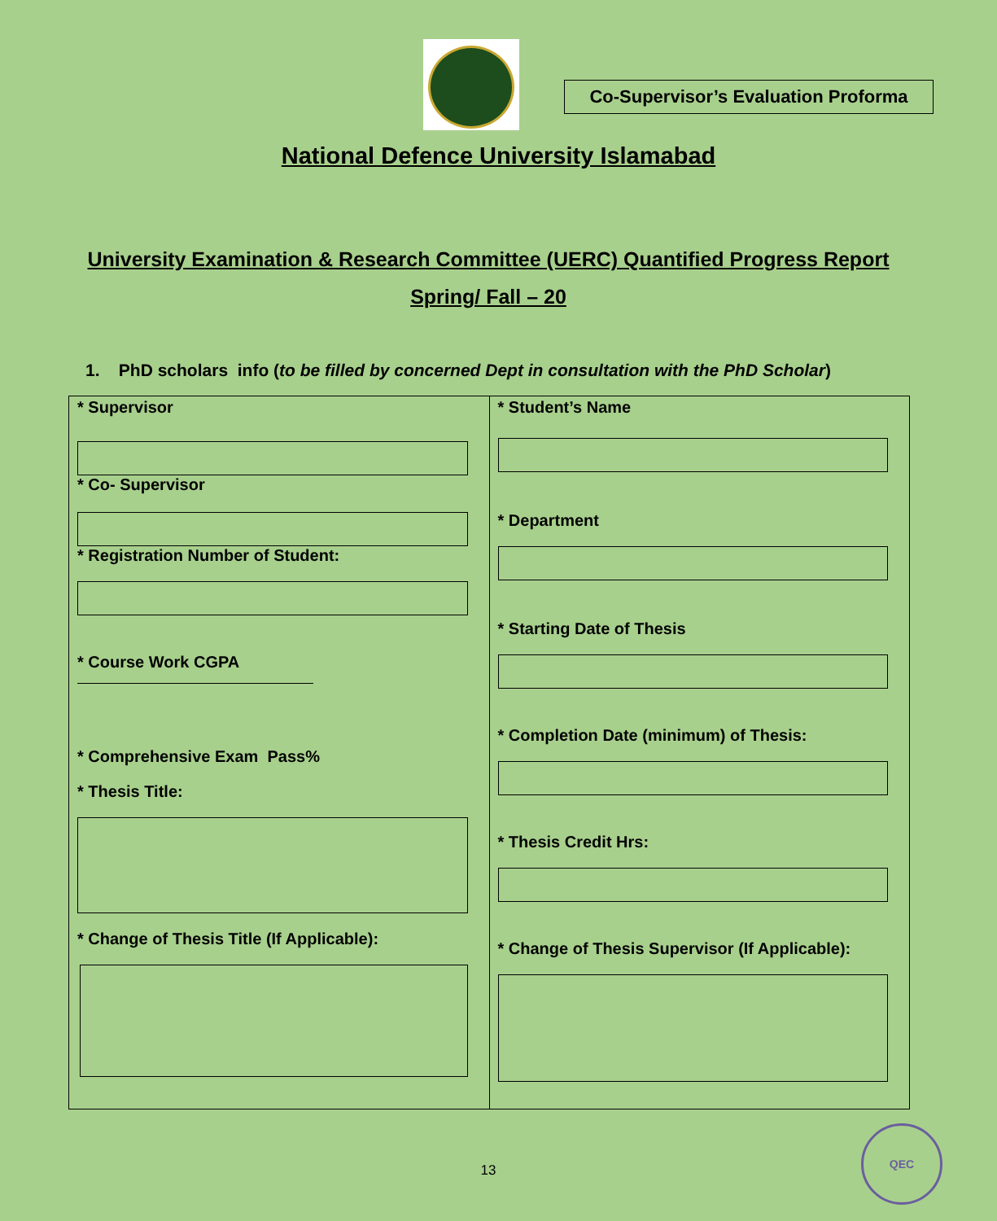Co-Supervisor’s Evaluation Proforma
National Defence University Islamabad
University Examination & Research Committee (UERC) Quantified Progress Report Spring/ Fall – 20
1. PhD scholars info (to be filled by concerned Dept in consultation with the PhD Scholar)
| * Supervisor * Co- Supervisor * Registration Number of Student: * Course Work CGPA * Comprehensive Exam Pass% * Thesis Title: * Change of Thesis Title (If Applicable): | * Student’s Name * Department * Starting Date of Thesis * Completion Date (minimum) of Thesis: * Thesis Credit Hrs: * Change of Thesis Supervisor (If Applicable): |
13
QEC